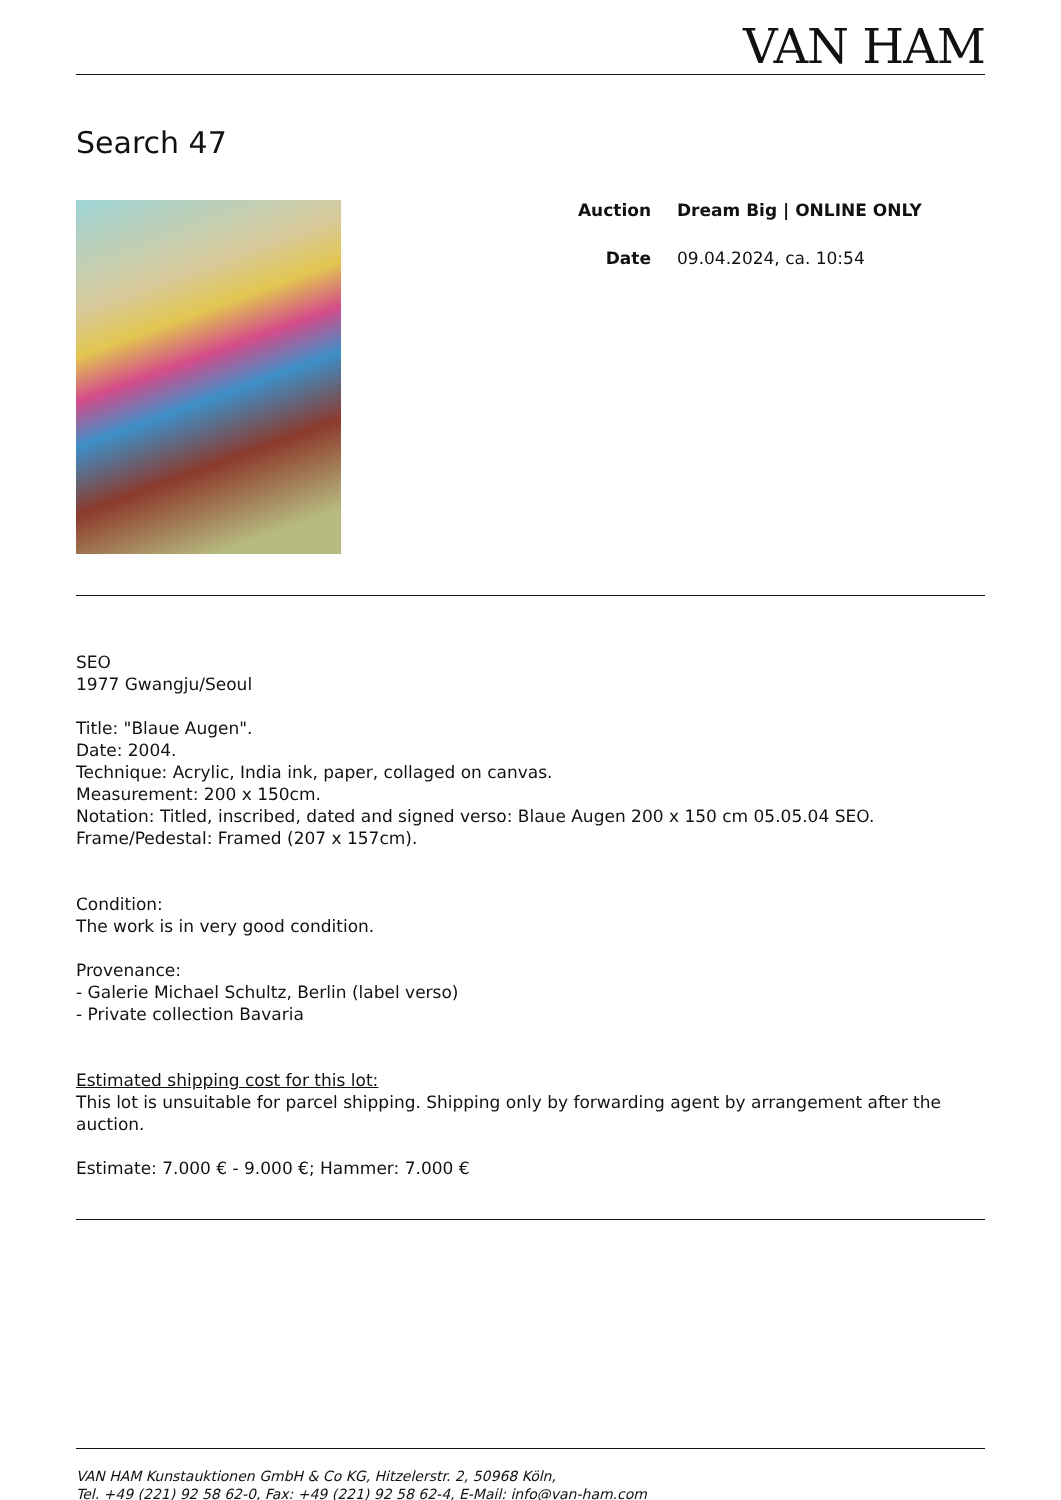VAN HAM
Search 47
Auction Dream Big | ONLINE ONLY
Date 09.04.2024, ca. 10:54
SEO
1977 Gwangju/Seoul
Title: "Blaue Augen".
Date: 2004.
Technique: Acrylic, India ink, paper, collaged on canvas.
Measurement: 200 x 150cm.
Notation: Titled, inscribed, dated and signed verso: Blaue Augen 200 x 150 cm 05.05.04 SEO.
Frame/Pedestal: Framed (207 x 157cm).
Condition:
The work is in very good condition.
Provenance:
- Galerie Michael Schultz, Berlin (label verso)
- Private collection Bavaria
Estimated shipping cost for this lot:
This lot is unsuitable for parcel shipping. Shipping only by forwarding agent by arrangement after the auction.
Estimate: 7.000 € - 9.000 €; Hammer: 7.000 €
VAN HAM Kunstauktionen GmbH & Co KG, Hitzelerstr. 2, 50968 Köln,
Tel. +49 (221) 92 58 62-0, Fax: +49 (221) 92 58 62-4, E-Mail: info@van-ham.com